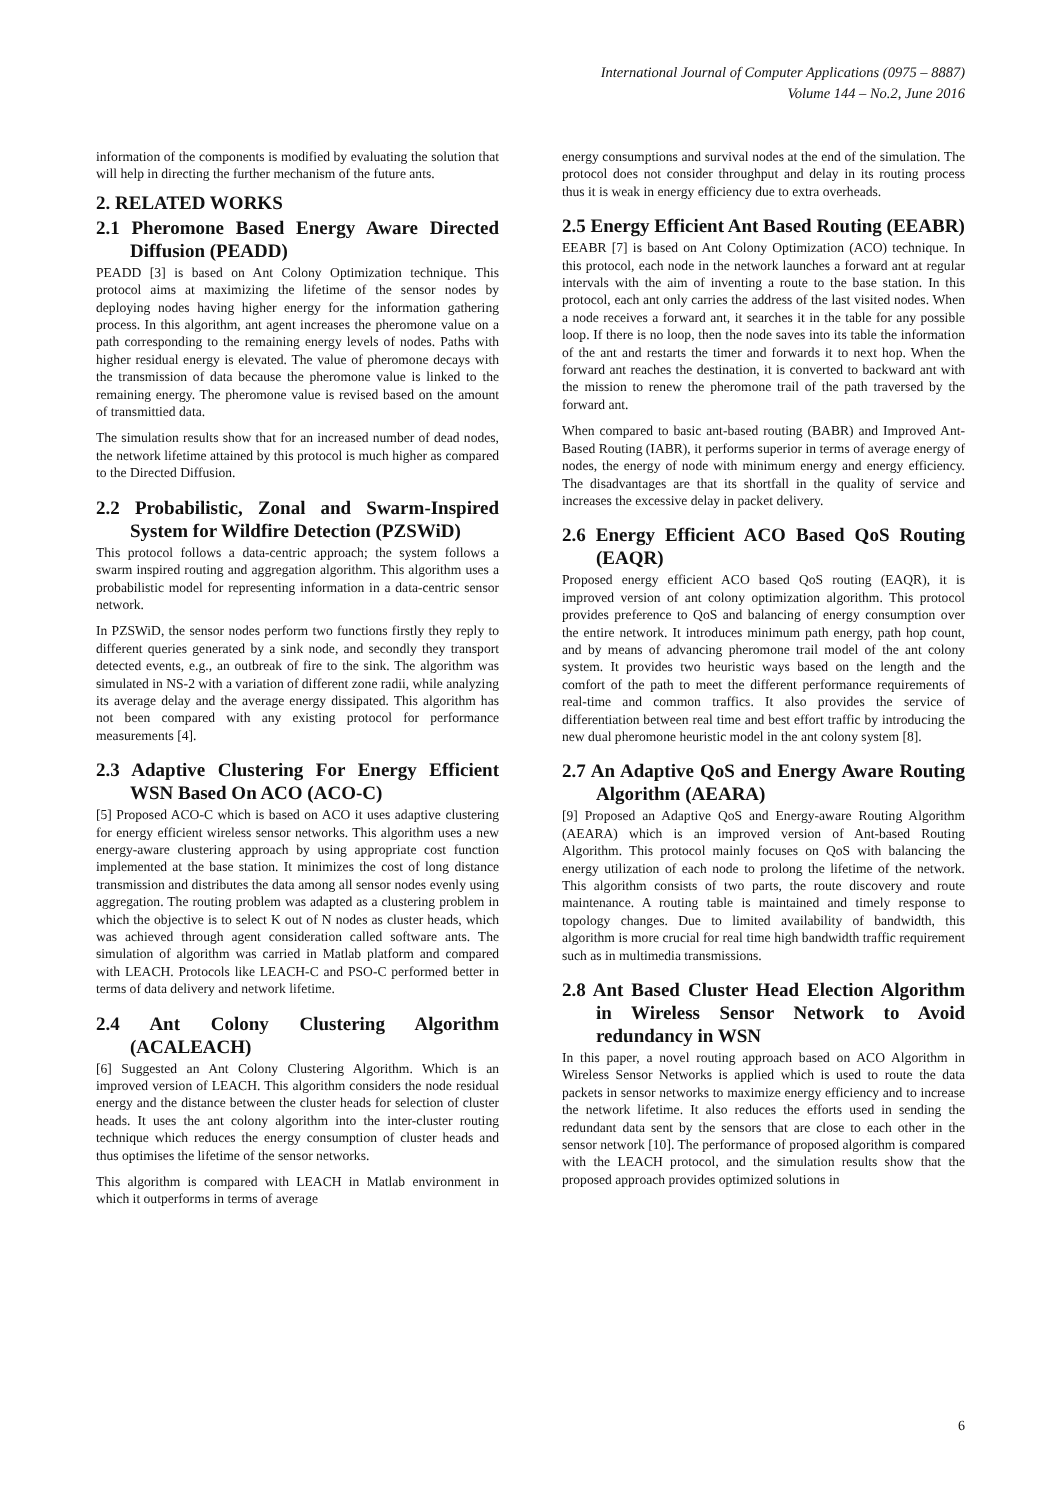International Journal of Computer Applications (0975 – 8887)
Volume 144 – No.2, June 2016
information of the components is modified by evaluating the solution that will help in directing the further mechanism of the future ants.
2. RELATED WORKS
2.1 Pheromone Based Energy Aware Directed Diffusion (PEADD)
PEADD [3] is based on Ant Colony Optimization technique. This protocol aims at maximizing the lifetime of the sensor nodes by deploying nodes having higher energy for the information gathering process. In this algorithm, ant agent increases the pheromone value on a path corresponding to the remaining energy levels of nodes. Paths with higher residual energy is elevated. The value of pheromone decays with the transmission of data because the pheromone value is linked to the remaining energy. The pheromone value is revised based on the amount of transmittied data.
The simulation results show that for an increased number of dead nodes, the network lifetime attained by this protocol is much higher as compared to the Directed Diffusion.
2.2 Probabilistic, Zonal and Swarm-Inspired System for Wildfire Detection (PZSWiD)
This protocol follows a data-centric approach; the system follows a swarm inspired routing and aggregation algorithm. This algorithm uses a probabilistic model for representing information in a data-centric sensor network.
In PZSWiD, the sensor nodes perform two functions firstly they reply to different queries generated by a sink node, and secondly they transport detected events, e.g., an outbreak of fire to the sink. The algorithm was simulated in NS-2 with a variation of different zone radii, while analyzing its average delay and the average energy dissipated. This algorithm has not been compared with any existing protocol for performance measurements [4].
2.3 Adaptive Clustering For Energy Efficient WSN Based On ACO (ACO-C)
[5] Proposed ACO-C which is based on ACO it uses adaptive clustering for energy efficient wireless sensor networks. This algorithm uses a new energy-aware clustering approach by using appropriate cost function implemented at the base station. It minimizes the cost of long distance transmission and distributes the data among all sensor nodes evenly using aggregation. The routing problem was adapted as a clustering problem in which the objective is to select K out of N nodes as cluster heads, which was achieved through agent consideration called software ants. The simulation of algorithm was carried in Matlab platform and compared with LEACH. Protocols like LEACH-C and PSO-C performed better in terms of data delivery and network lifetime.
2.4 Ant Colony Clustering Algorithm (ACALEACH)
[6] Suggested an Ant Colony Clustering Algorithm. Which is an improved version of LEACH. This algorithm considers the node residual energy and the distance between the cluster heads for selection of cluster heads. It uses the ant colony algorithm into the inter-cluster routing technique which reduces the energy consumption of cluster heads and thus optimises the lifetime of the sensor networks.
This algorithm is compared with LEACH in Matlab environment in which it outperforms in terms of average
energy consumptions and survival nodes at the end of the simulation. The protocol does not consider throughput and delay in its routing process thus it is weak in energy efficiency due to extra overheads.
2.5 Energy Efficient Ant Based Routing (EEABR)
EEABR [7] is based on Ant Colony Optimization (ACO) technique. In this protocol, each node in the network launches a forward ant at regular intervals with the aim of inventing a route to the base station. In this protocol, each ant only carries the address of the last visited nodes. When a node receives a forward ant, it searches it in the table for any possible loop. If there is no loop, then the node saves into its table the information of the ant and restarts the timer and forwards it to next hop. When the forward ant reaches the destination, it is converted to backward ant with the mission to renew the pheromone trail of the path traversed by the forward ant.
When compared to basic ant-based routing (BABR) and Improved Ant-Based Routing (IABR), it performs superior in terms of average energy of nodes, the energy of node with minimum energy and energy efficiency. The disadvantages are that its shortfall in the quality of service and increases the excessive delay in packet delivery.
2.6 Energy Efficient ACO Based QoS Routing (EAQR)
Proposed energy efficient ACO based QoS routing (EAQR), it is improved version of ant colony optimization algorithm. This protocol provides preference to QoS and balancing of energy consumption over the entire network. It introduces minimum path energy, path hop count, and by means of advancing pheromone trail model of the ant colony system. It provides two heuristic ways based on the length and the comfort of the path to meet the different performance requirements of real-time and common traffics. It also provides the service of differentiation between real time and best effort traffic by introducing the new dual pheromone heuristic model in the ant colony system [8].
2.7 An Adaptive QoS and Energy Aware Routing Algorithm (AEARA)
[9] Proposed an Adaptive QoS and Energy-aware Routing Algorithm (AEARA) which is an improved version of Ant-based Routing Algorithm. This protocol mainly focuses on QoS with balancing the energy utilization of each node to prolong the lifetime of the network. This algorithm consists of two parts, the route discovery and route maintenance. A routing table is maintained and timely response to topology changes. Due to limited availability of bandwidth, this algorithm is more crucial for real time high bandwidth traffic requirement such as in multimedia transmissions.
2.8 Ant Based Cluster Head Election Algorithm in Wireless Sensor Network to Avoid redundancy in WSN
In this paper, a novel routing approach based on ACO Algorithm in Wireless Sensor Networks is applied which is used to route the data packets in sensor networks to maximize energy efficiency and to increase the network lifetime. It also reduces the efforts used in sending the redundant data sent by the sensors that are close to each other in the sensor network [10]. The performance of proposed algorithm is compared with the LEACH protocol, and the simulation results show that the proposed approach provides optimized solutions in
6